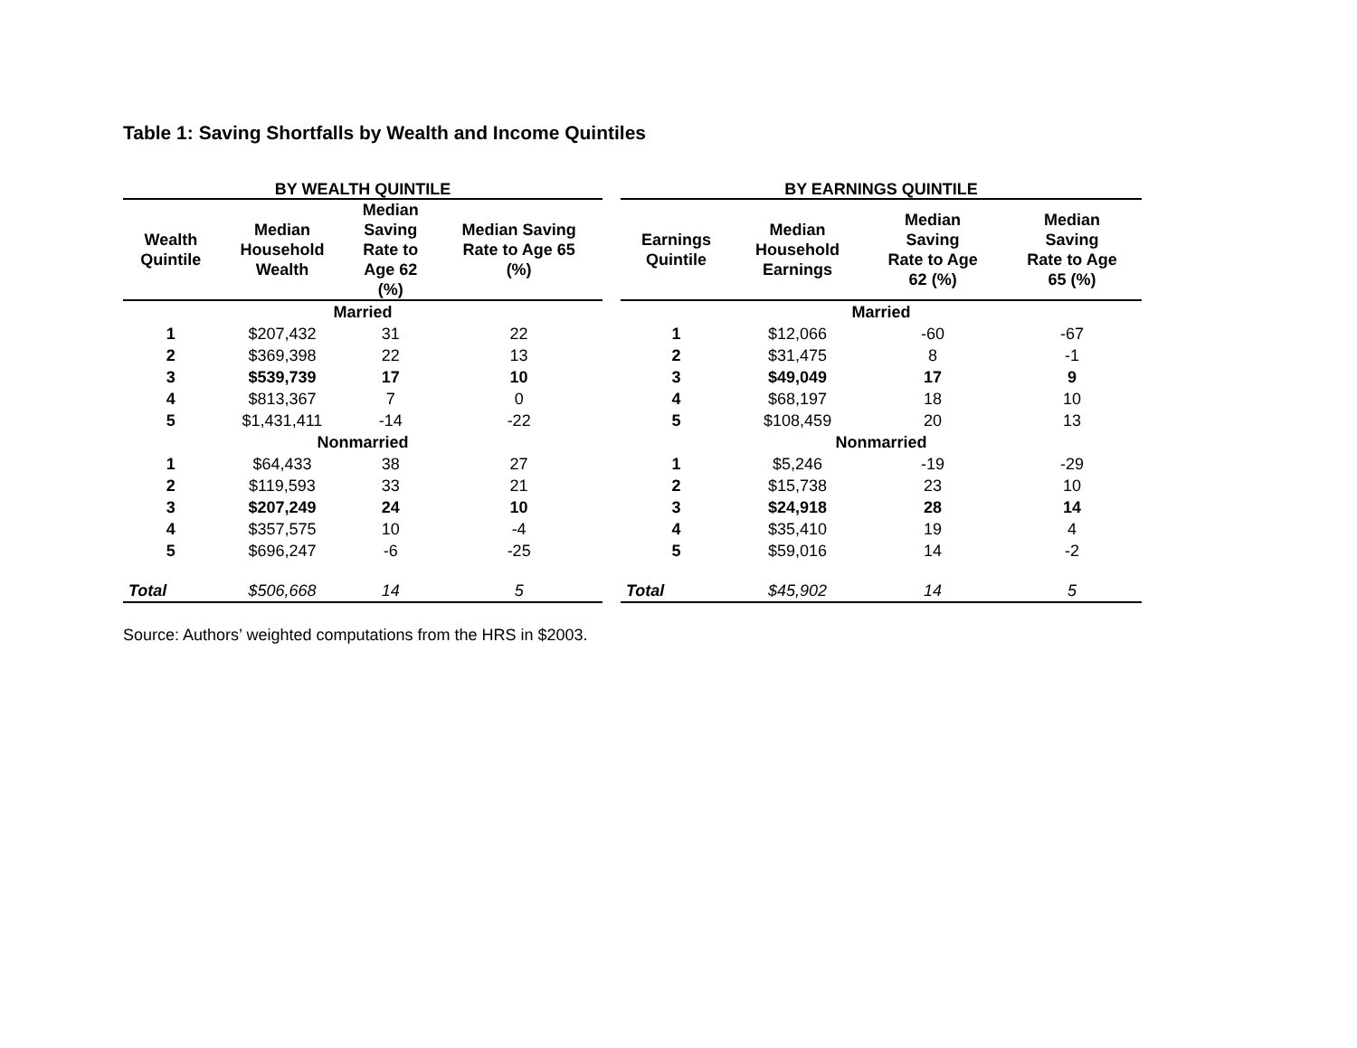Table 1: Saving Shortfalls by Wealth and Income Quintiles
| BY WEALTH QUINTILE | | | |
| --- | --- | --- | --- |
| Wealth Quintile | Median Household Wealth | Median Saving Rate to Age 62 (%) | Median Saving Rate to Age 65 (%) |
| Married | | | |
| 1 | $207,432 | 31 | 22 |
| 2 | $369,398 | 22 | 13 |
| 3 | $539,739 | 17 | 10 |
| 4 | $813,367 | 7 | 0 |
| 5 | $1,431,411 | -14 | -22 |
| Nonmarried | | | |
| 1 | $64,433 | 38 | 27 |
| 2 | $119,593 | 33 | 21 |
| 3 | $207,249 | 24 | 10 |
| 4 | $357,575 | 10 | -4 |
| 5 | $696,247 | -6 | -25 |
| Total | $506,668 | 14 | 5 |
| BY EARNINGS QUINTILE | | | |
| --- | --- | --- | --- |
| Earnings Quintile | Median Household Earnings | Median Saving Rate to Age 62 (%) | Median Saving Rate to Age 65 (%) |
| Married | | | |
| 1 | $12,066 | -60 | -67 |
| 2 | $31,475 | 8 | -1 |
| 3 | $49,049 | 17 | 9 |
| 4 | $68,197 | 18 | 10 |
| 5 | $108,459 | 20 | 13 |
| Nonmarried | | | |
| 1 | $5,246 | -19 | -29 |
| 2 | $15,738 | 23 | 10 |
| 3 | $24,918 | 28 | 14 |
| 4 | $35,410 | 19 | 4 |
| 5 | $59,016 | 14 | -2 |
| Total | $45,902 | 14 | 5 |
Source: Authors’ weighted computations from the HRS in $2003.